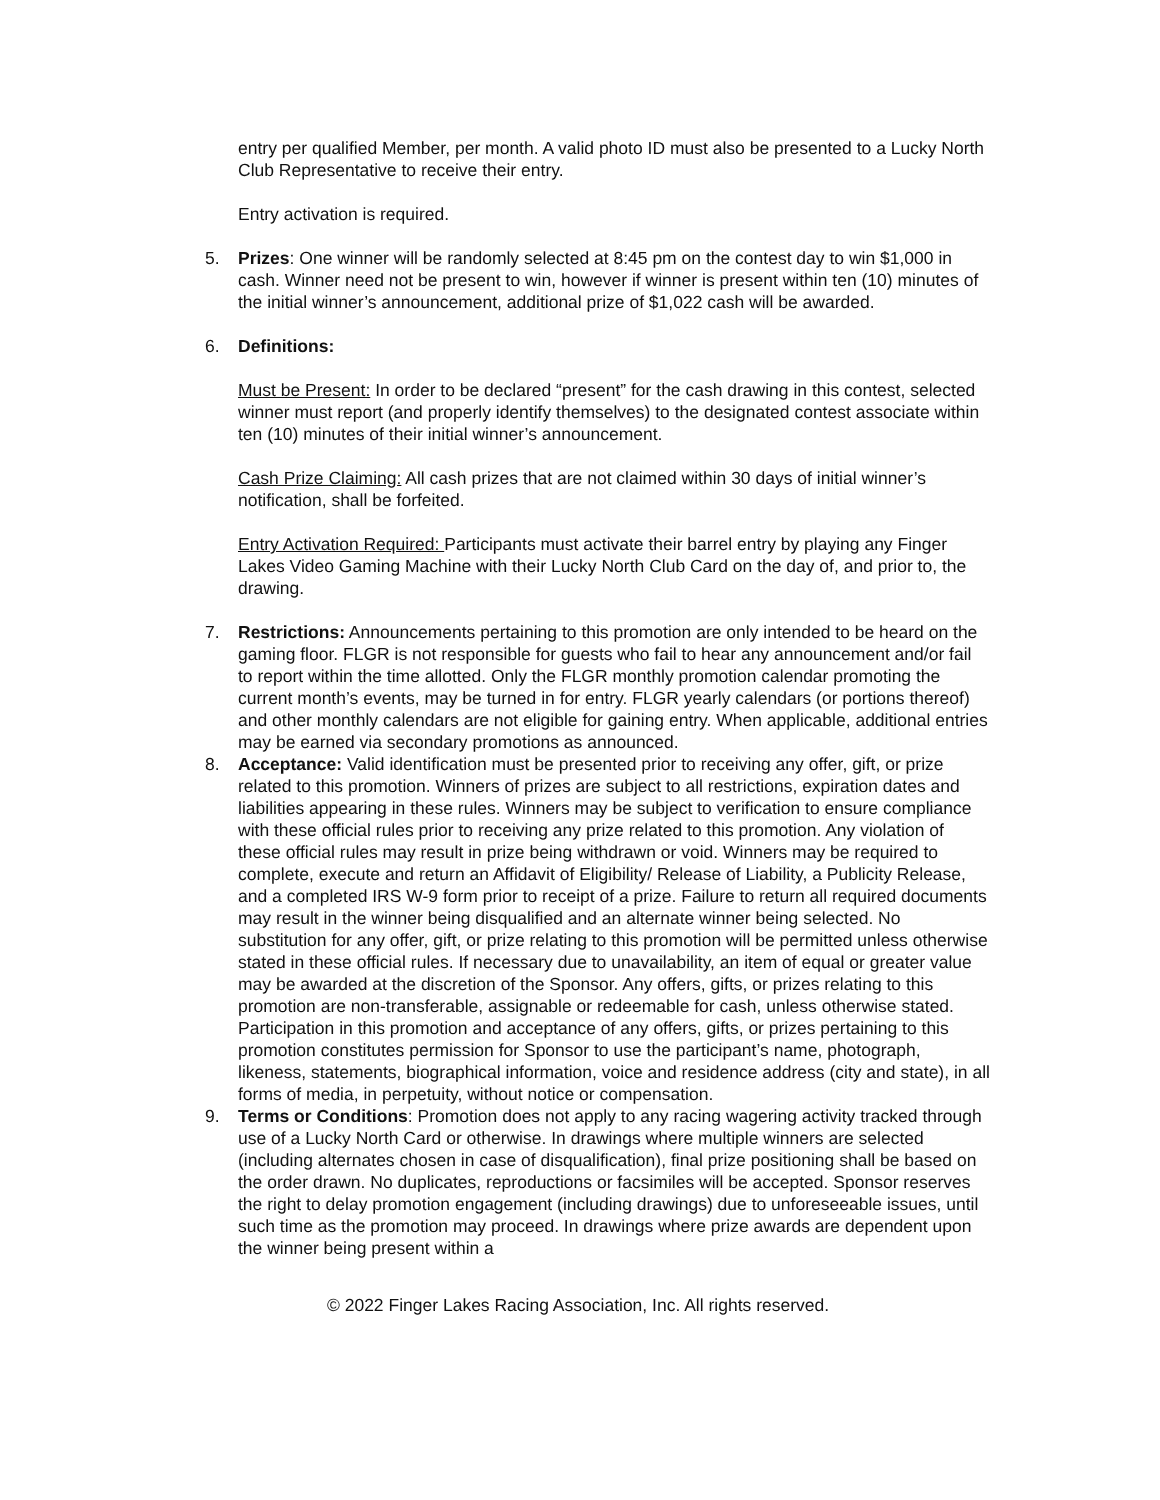entry per qualified Member, per month. A valid photo ID must also be presented to a Lucky North Club Representative to receive their entry.
Entry activation is required.
5. Prizes: One winner will be randomly selected at 8:45 pm on the contest day to win $1,000 in cash. Winner need not be present to win, however if winner is present within ten (10) minutes of the initial winner’s announcement, additional prize of $1,022 cash will be awarded.
6. Definitions:
Must be Present: In order to be declared “present” for the cash drawing in this contest, selected winner must report (and properly identify themselves) to the designated contest associate within ten (10) minutes of their initial winner’s announcement.
Cash Prize Claiming: All cash prizes that are not claimed within 30 days of initial winner’s notification, shall be forfeited.
Entry Activation Required: Participants must activate their barrel entry by playing any Finger Lakes Video Gaming Machine with their Lucky North Club Card on the day of, and prior to, the drawing.
7. Restrictions: Announcements pertaining to this promotion are only intended to be heard on the gaming floor. FLGR is not responsible for guests who fail to hear any announcement and/or fail to report within the time allotted. Only the FLGR monthly promotion calendar promoting the current month’s events, may be turned in for entry. FLGR yearly calendars (or portions thereof) and other monthly calendars are not eligible for gaining entry. When applicable, additional entries may be earned via secondary promotions as announced.
8. Acceptance: Valid identification must be presented prior to receiving any offer, gift, or prize related to this promotion. Winners of prizes are subject to all restrictions, expiration dates and liabilities appearing in these rules. Winners may be subject to verification to ensure compliance with these official rules prior to receiving any prize related to this promotion. Any violation of these official rules may result in prize being withdrawn or void. Winners may be required to complete, execute and return an Affidavit of Eligibility/ Release of Liability, a Publicity Release, and a completed IRS W-9 form prior to receipt of a prize. Failure to return all required documents may result in the winner being disqualified and an alternate winner being selected. No substitution for any offer, gift, or prize relating to this promotion will be permitted unless otherwise stated in these official rules. If necessary due to unavailability, an item of equal or greater value may be awarded at the discretion of the Sponsor. Any offers, gifts, or prizes relating to this promotion are non-transferable, assignable or redeemable for cash, unless otherwise stated. Participation in this promotion and acceptance of any offers, gifts, or prizes pertaining to this promotion constitutes permission for Sponsor to use the participant’s name, photograph, likeness, statements, biographical information, voice and residence address (city and state), in all forms of media, in perpetuity, without notice or compensation.
9. Terms or Conditions: Promotion does not apply to any racing wagering activity tracked through use of a Lucky North Card or otherwise. In drawings where multiple winners are selected (including alternates chosen in case of disqualification), final prize positioning shall be based on the order drawn. No duplicates, reproductions or facsimiles will be accepted. Sponsor reserves the right to delay promotion engagement (including drawings) due to unforeseeable issues, until such time as the promotion may proceed. In drawings where prize awards are dependent upon the winner being present within a
© 2022 Finger Lakes Racing Association, Inc. All rights reserved.